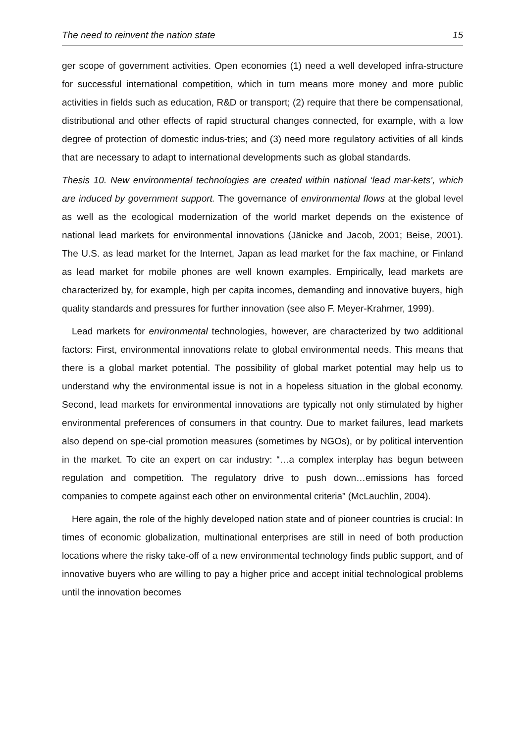The need to reinvent the nation state 15
ger scope of government activities. Open economies (1) need a well developed infra-structure for successful international competition, which in turn means more money and more public activities in fields such as education, R&D or transport; (2) require that there be compensational, distributional and other effects of rapid structural changes connected, for example, with a low degree of protection of domestic indus-tries; and (3) need more regulatory activities of all kinds that are necessary to adapt to international developments such as global standards.
Thesis 10. New environmental technologies are created within national ‘lead mar-kets’, which are induced by government support. The governance of environmental flows at the global level as well as the ecological modernization of the world market depends on the existence of national lead markets for environmental innovations (Jänicke and Jacob, 2001; Beise, 2001). The U.S. as lead market for the Internet, Japan as lead market for the fax machine, or Finland as lead market for mobile phones are well known examples. Empirically, lead markets are characterized by, for example, high per capita incomes, demanding and innovative buyers, high quality standards and pressures for further innovation (see also F. Meyer-Krahmer, 1999).
Lead markets for environmental technologies, however, are characterized by two additional factors: First, environmental innovations relate to global environmental needs. This means that there is a global market potential. The possibility of global market potential may help us to understand why the environmental issue is not in a hopeless situation in the global economy. Second, lead markets for environmental innovations are typically not only stimulated by higher environmental preferences of consumers in that country. Due to market failures, lead markets also depend on spe-cial promotion measures (sometimes by NGOs), or by political intervention in the market. To cite an expert on car industry: “…a complex interplay has begun between regulation and competition. The regulatory drive to push down…emissions has forced companies to compete against each other on environmental criteria” (McLauchlin, 2004).
Here again, the role of the highly developed nation state and of pioneer countries is crucial: In times of economic globalization, multinational enterprises are still in need of both production locations where the risky take-off of a new environmental technology finds public support, and of innovative buyers who are willing to pay a higher price and accept initial technological problems until the innovation becomes